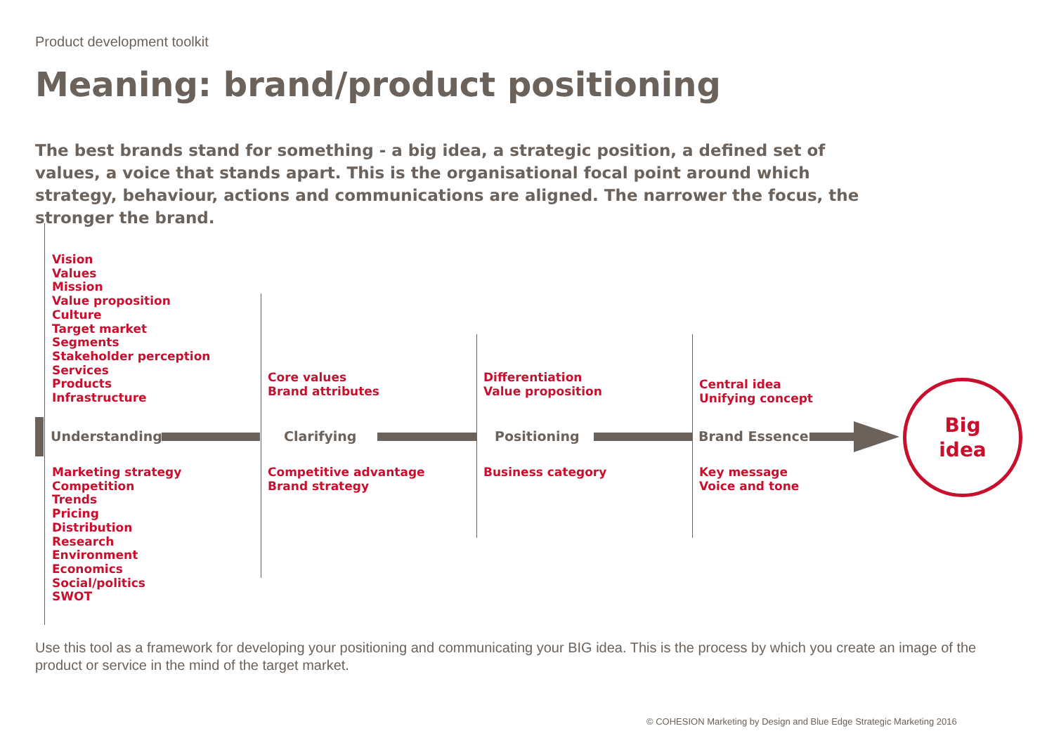Product development toolkit
Meaning: brand/product positioning
The best brands stand for something - a big idea, a strategic position, a defined set of values, a voice that stands apart. This is the organisational focal point around which strategy, behaviour, actions and communications are aligned. The narrower the focus, the stronger the brand.
Vision
Values
Mission
Value proposition
Culture
Target market
Segments
Stakeholder perception
Services
Products
Infrastructure
Core values
Brand attributes
Differentiation
Value proposition
Central idea
Unifying concept
Understanding Clarifying Positioning Brand Essence
Big
idea
Marketing strategy
Competition
Trends
Pricing
Distribution
Research
Environment
Economics
Social/politics
SWOT
Competitive advantage
Brand strategy
Business category
Key message
Voice and tone
Use this tool as a framework for developing your positioning and communicating your BIG idea. This is the process by which you create an image of the product or service in the mind of the target market.
© COHESION Marketing by Design and Blue Edge Strategic Marketing 2016